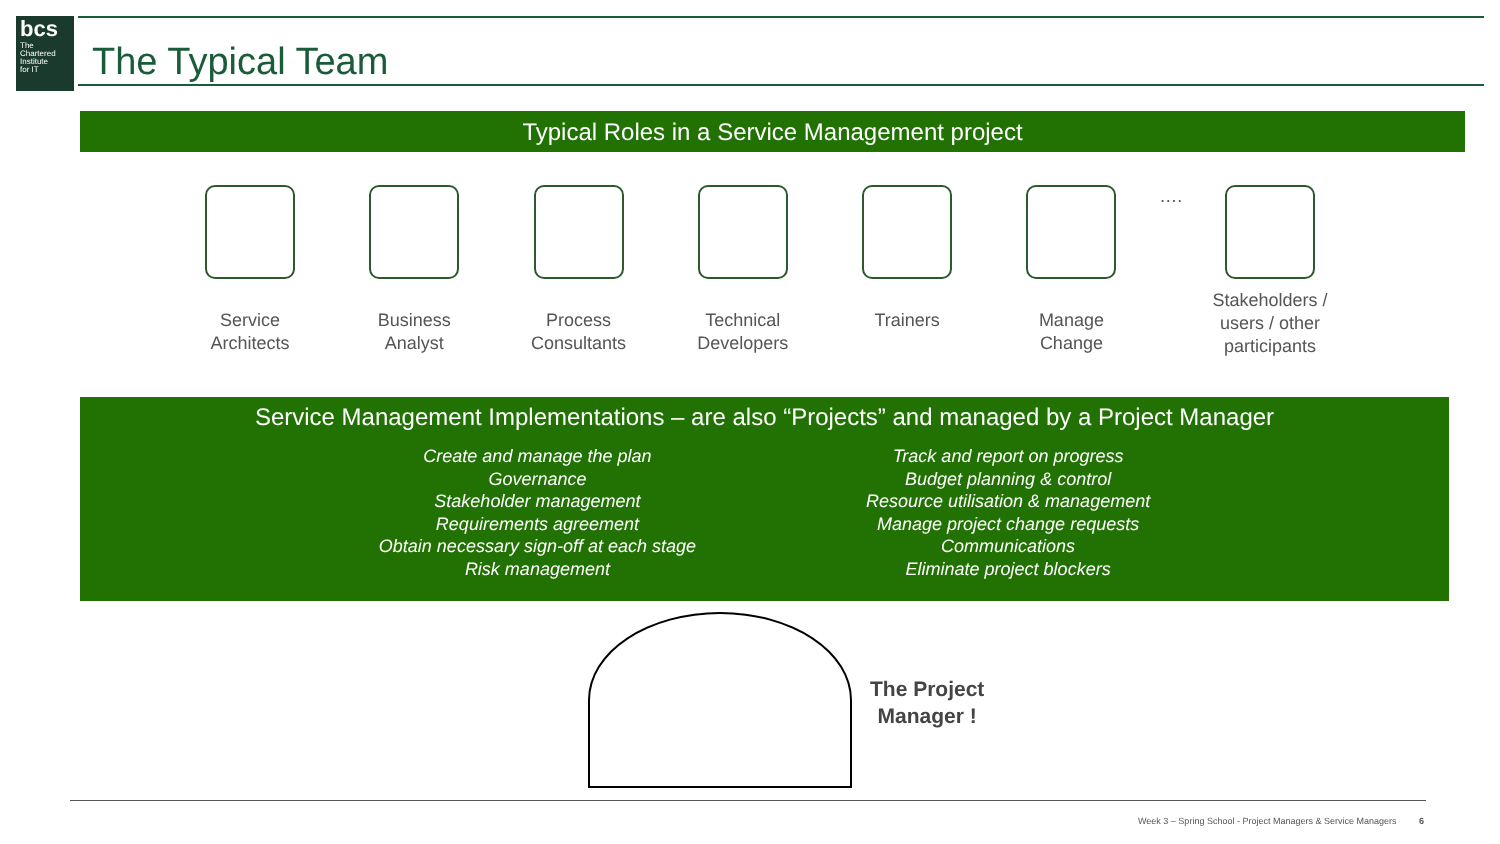bcs
The
Chartered
Institute
for IT
The Typical Team
Typical Roles in a Service Management project
Service
Architects
Business
Analyst
Process
Consultants
Technical
Developers
Trainers Manage
Change
…. Stakeholders /
users / other
participants
Service Management Implementations – are also “Projects” and managed by a Project Manager
Create and manage the plan
Governance
Stakeholder management
Requirements agreement
Obtain necessary sign-off at each stage
Risk management
Track and report on progress
Budget planning & control
Resource utilisation & management
Manage project change requests
Communications
Eliminate project blockers
The Project
Manager !
Week 3 – Spring School - Project Managers & Service Managers 6